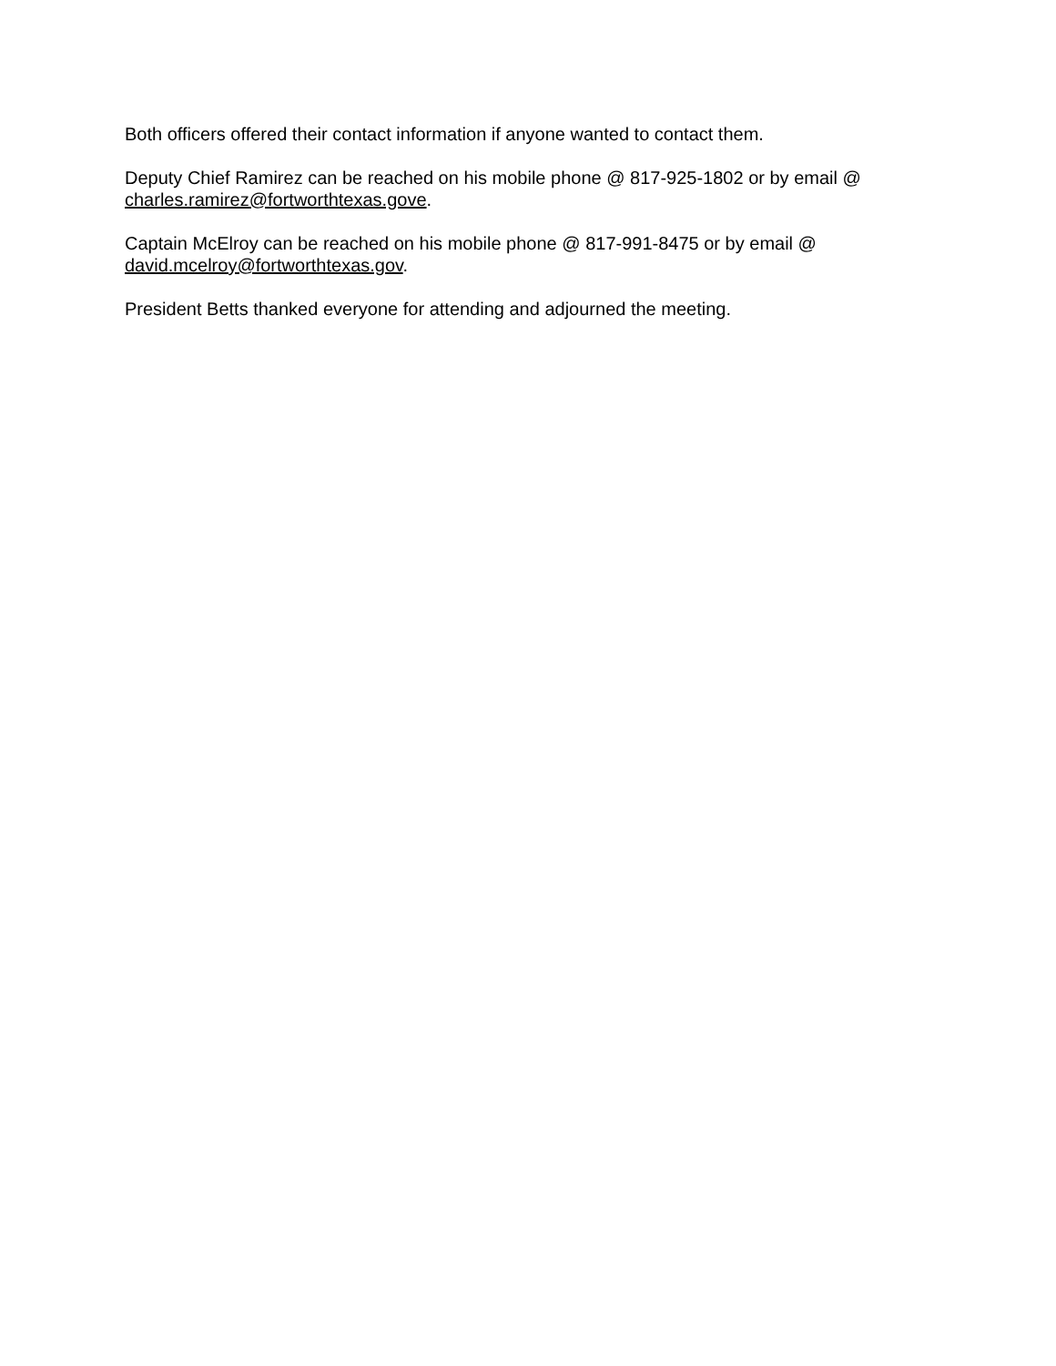Both officers offered their contact information if anyone wanted to contact them.
Deputy Chief Ramirez can be reached on his mobile phone @ 817-925-1802 or by email @
charles.ramirez@fortworthtexas.gove.
Captain McElroy can be reached on his mobile phone @ 817-991-8475 or by email @
david.mcelroy@fortworthtexas.gov.
President Betts thanked everyone for attending and adjourned the meeting.